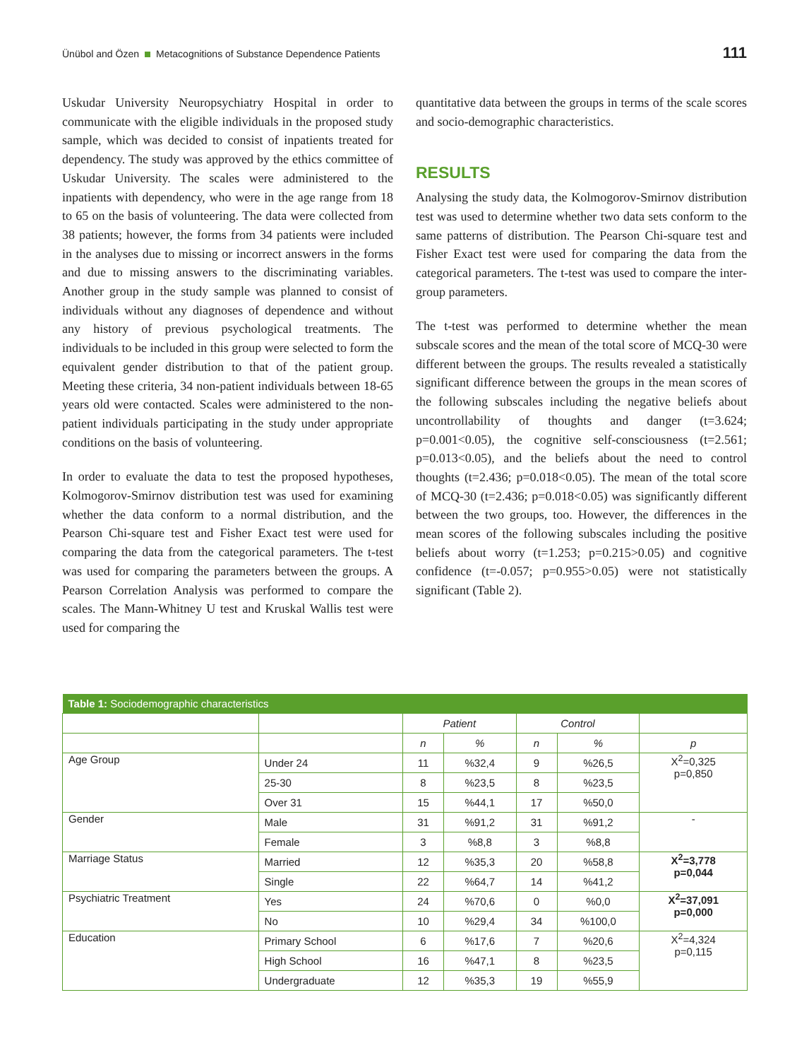Ünübol and Özen Metacognitions of Substance Dependence Patients
111
Uskudar University Neuropsychiatry Hospital in order to communicate with the eligible individuals in the proposed study sample, which was decided to consist of inpatients treated for dependency. The study was approved by the ethics committee of Uskudar University. The scales were administered to the inpatients with dependency, who were in the age range from 18 to 65 on the basis of volunteering. The data were collected from 38 patients; however, the forms from 34 patients were included in the analyses due to missing or incorrect answers in the forms and due to missing answers to the discriminating variables. Another group in the study sample was planned to consist of individuals without any diagnoses of dependence and without any history of previous psychological treatments. The individuals to be included in this group were selected to form the equivalent gender distribution to that of the patient group. Meeting these criteria, 34 non-patient individuals between 18-65 years old were contacted. Scales were administered to the non-patient individuals participating in the study under appropriate conditions on the basis of volunteering.
In order to evaluate the data to test the proposed hypotheses, Kolmogorov-Smirnov distribution test was used for examining whether the data conform to a normal distribution, and the Pearson Chi-square test and Fisher Exact test were used for comparing the data from the categorical parameters. The t-test was used for comparing the parameters between the groups. A Pearson Correlation Analysis was performed to compare the scales. The Mann-Whitney U test and Kruskal Wallis test were used for comparing the
quantitative data between the groups in terms of the scale scores and socio-demographic characteristics.
RESULTS
Analysing the study data, the Kolmogorov-Smirnov distribution test was used to determine whether two data sets conform to the same patterns of distribution. The Pearson Chi-square test and Fisher Exact test were used for comparing the data from the categorical parameters. The t-test was used to compare the inter-group parameters.
The t-test was performed to determine whether the mean subscale scores and the mean of the total score of MCQ-30 were different between the groups. The results revealed a statistically significant difference between the groups in the mean scores of the following subscales including the negative beliefs about uncontrollability of thoughts and danger (t=3.624; p=0.001<0.05), the cognitive self-consciousness (t=2.561; p=0.013<0.05), and the beliefs about the need to control thoughts (t=2.436; p=0.018<0.05). The mean of the total score of MCQ-30 (t=2.436; p=0.018<0.05) was significantly different between the two groups, too. However, the differences in the mean scores of the following subscales including the positive beliefs about worry (t=1.253; p=0.215>0.05) and cognitive confidence (t=-0.057; p=0.955>0.05) were not statistically significant (Table 2).
| Table 1: Sociodemographic characteristics | | | | | | |
| --- | --- | --- | --- | --- | --- | --- |
| | | Patient | | Control | | |
| | | n | % | n | % | p |
| Age Group | Under 24 | 11 | %32,4 | 9 | %26,5 | X<sup>2</sup>=0,325 p=0,850 |
| | 25-30 | 8 | %23,5 | 8 | %23,5 | |
| | Over 31 | 15 | %44,1 | 17 | %50,0 | |
| Gender | Male | 31 | %91,2 | 31 | %91,2 | - |
| | Female | 3 | %8,8 | 3 | %8,8 | |
| Marriage Status | Married | 12 | %35,3 | 20 | %58,8 | X<sup>2</sup>=3,778 p=0,044 |
| | Single | 22 | %64,7 | 14 | %41,2 | |
| Psychiatric Treatment | Yes | 24 | %70,6 | 0 | %0,0 | X<sup>2</sup>=37,091 p=0,000 |
| | No | 10 | %29,4 | 34 | %100,0 | |
| Education | Primary School | 6 | %17,6 | 7 | %20,6 | X<sup>2</sup>=4,324 p=0,115 |
| | High School | 16 | %47,1 | 8 | %23,5 | |
| | Undergraduate | 12 | %35,3 | 19 | %55,9 | |